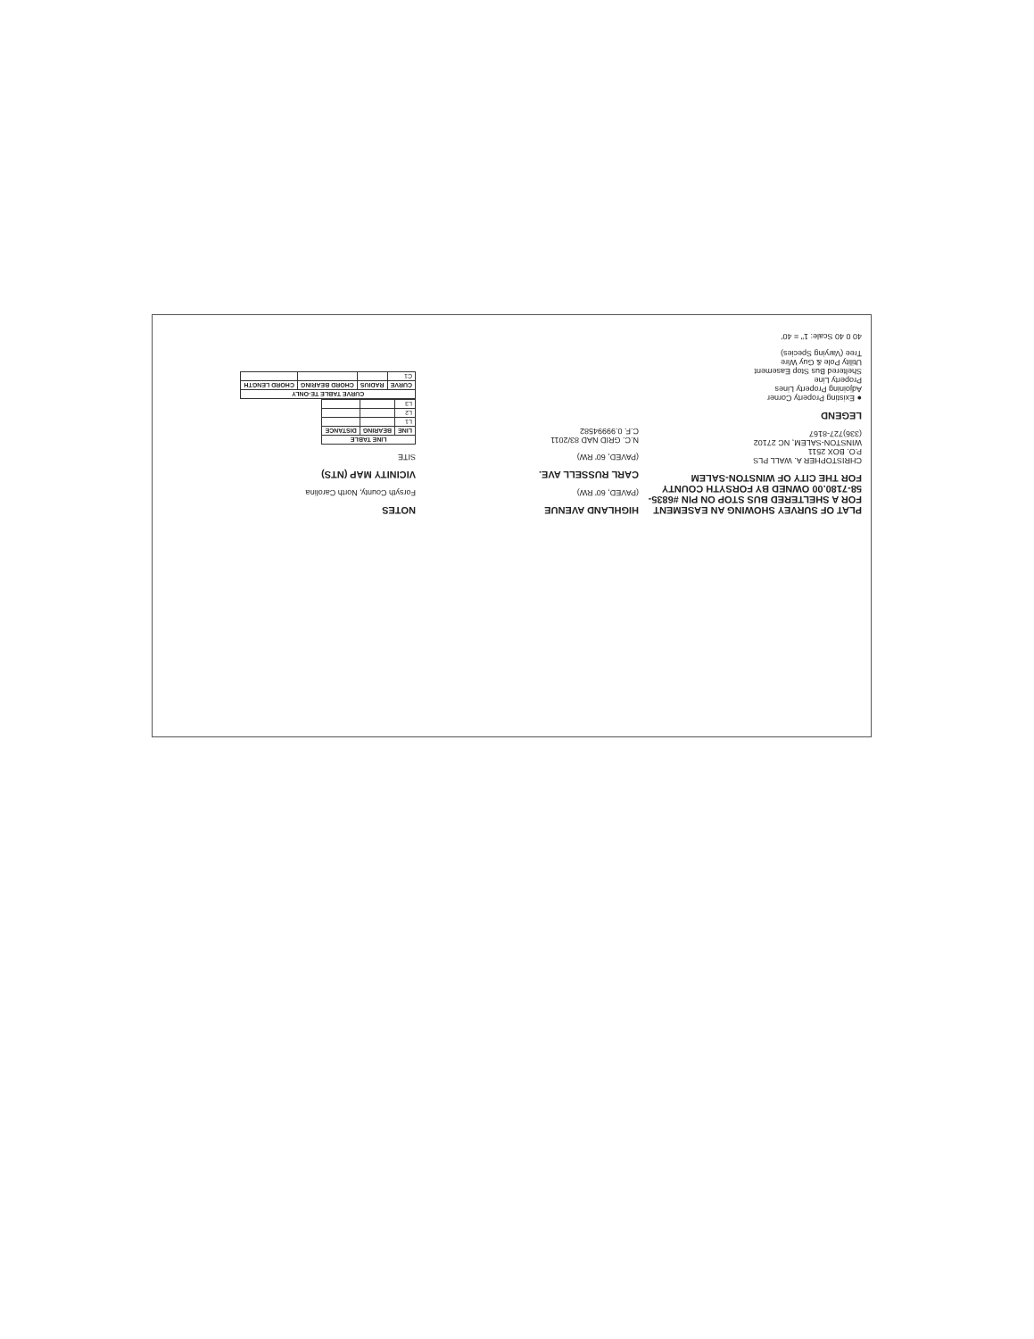PLAT OF SURVEY SHOWING AN EASEMENT FOR A SHELTERED BUS STOP ON PIN #6835-58-7180.00 OWNED BY FORSYTH COUNTY FOR THE CITY OF WINSTON-SALEM
CHRISTOPHER A. WALL PLS
P.O. BOX 2511
WINSTON-SALEM, NC 27102
(336)727-8167
LEGEND
● Existing Property Corner
Adjoining Property Lines
Property Line
Sheltered Bus Stop Easement
Utility Pole & Guy Wire
Tree (Varying Species)
40 0 40 Scale: 1" = 40'
HIGHLAND AVENUE
(PAVED, 60' RW)
CARL RUSSELL AVE.
(PAVED, 60' RW)
N.C. GRID NAD 83/2011
C.F. 0.99994582
NOTES
Forsyth County, North Carolina
VICINITY MAP (NTS)
SITE
| LINE TABLE | | |
| --- | --- | --- |
| LINE | BEARING | DISTANCE |
| L1 | | |
| L2 | | |
| L3 | | |
| CURVE TABLE TE-ONLY | | | |
| --- | --- | --- | --- |
| CURVE | RADIUS | CHORD BEARING | CHORD LENGTH |
| C1 | | | |